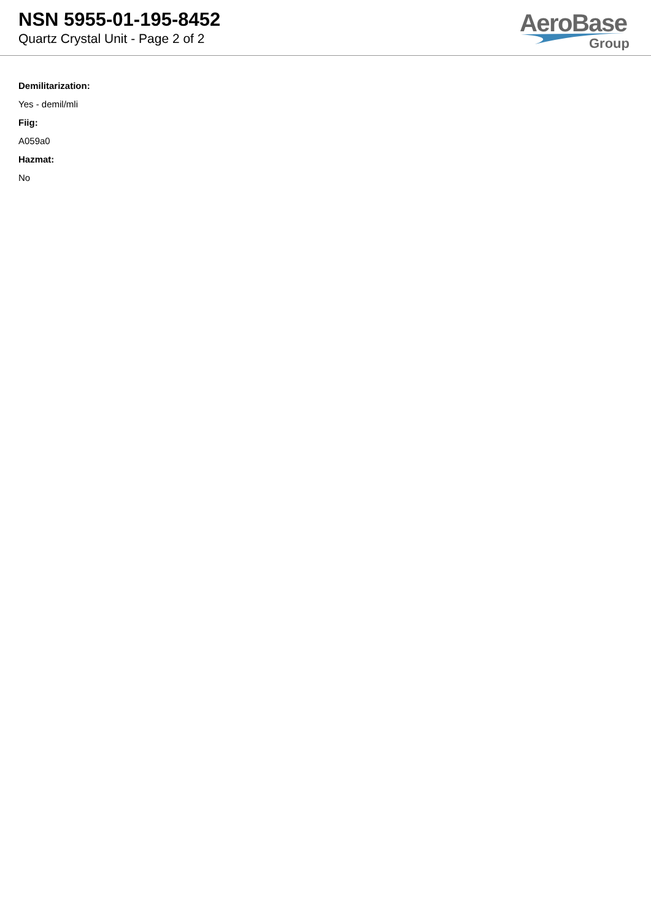NSN 5955-01-195-8452
Quartz Crystal Unit - Page 2 of 2
AeroBase
Group
Demilitarization:
Yes - demil/mli
Fiig:
A059a0
Hazmat:
No